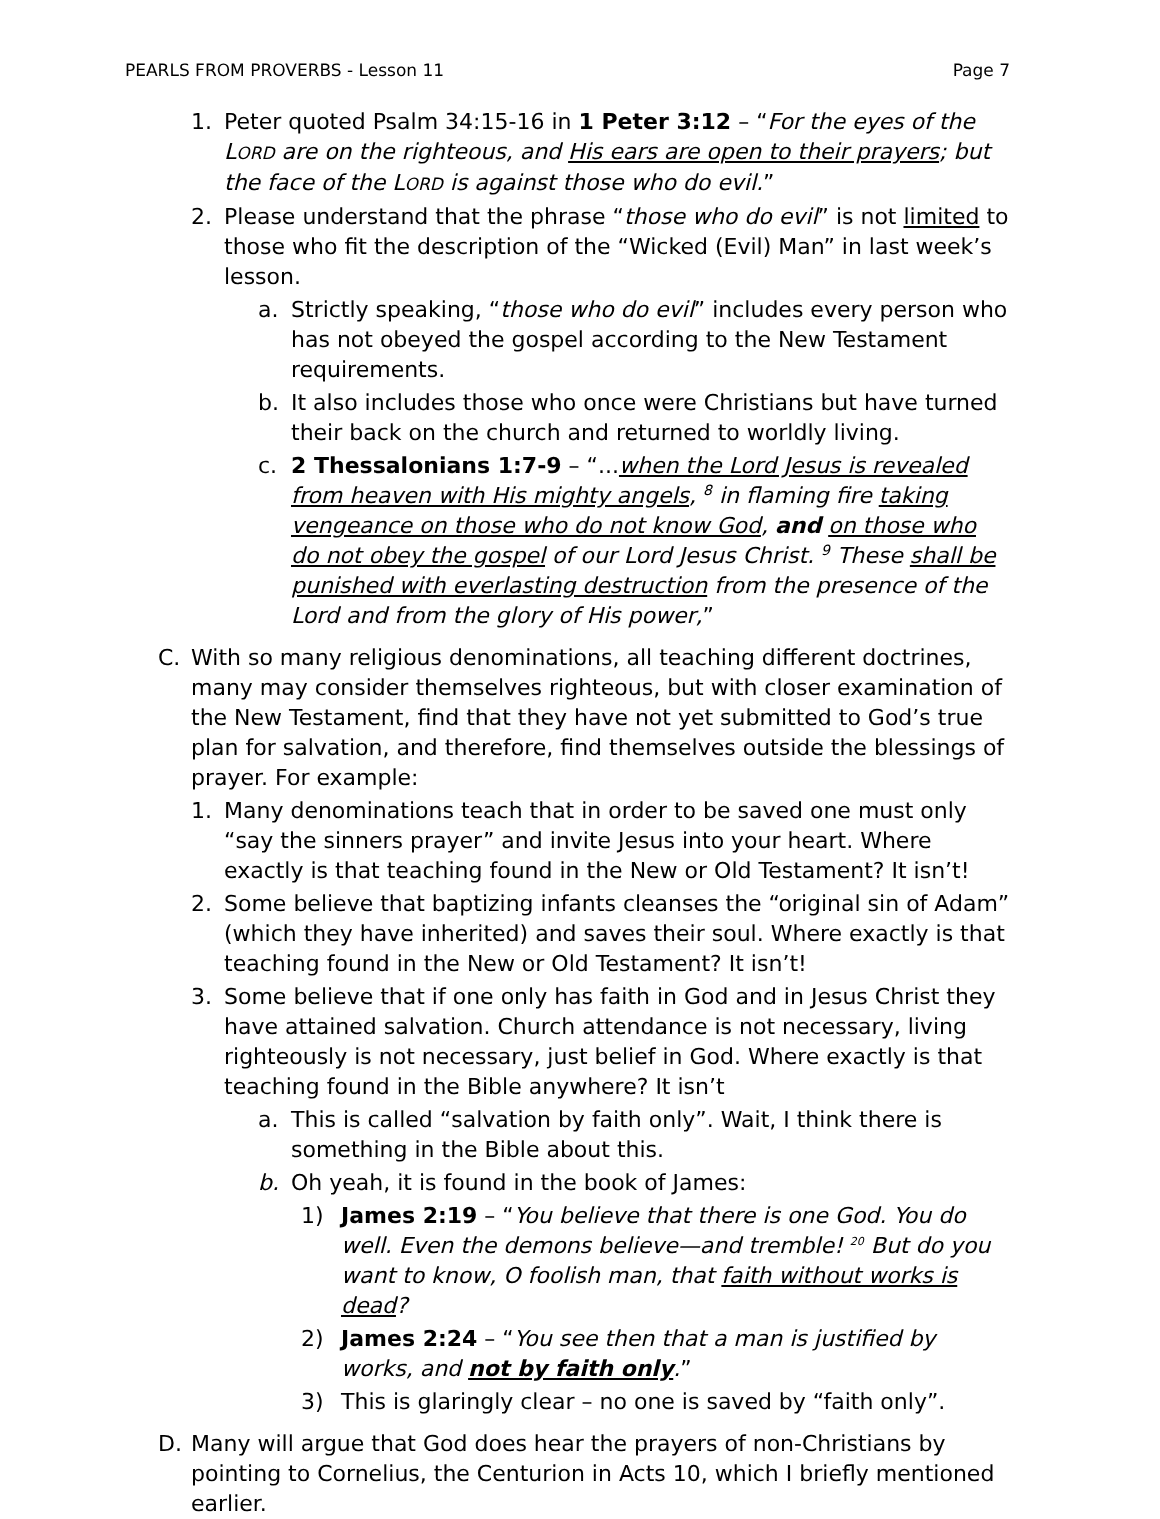PEARLS FROM PROVERBS - Lesson 11 Page 7
1. Peter quoted Psalm 34:15-16 in 1 Peter 3:12 – “For the eyes of the LORD are on the righteous, and His ears are open to their prayers; but the face of the LORD is against those who do evil.”
2. Please understand that the phrase “those who do evil” is not limited to those who fit the description of the “Wicked (Evil) Man” in last week’s lesson.
a. Strictly speaking, “those who do evil” includes every person who has not obeyed the gospel according to the New Testament requirements.
b. It also includes those who once were Christians but have turned their back on the church and returned to worldly living.
c. 2 Thessalonians 1:7-9 – “...when the Lord Jesus is revealed from heaven with His mighty angels, <sup>8</sup> in flaming fire taking vengeance on those who do not know God, and on those who do not obey the gospel of our Lord Jesus Christ. <sup>9</sup> These shall be punished with everlasting destruction from the presence of the Lord and from the glory of His power,”
C. With so many religious denominations, all teaching different doctrines, many may consider themselves righteous, but with closer examination of the New Testament, find that they have not yet submitted to God’s true plan for salvation, and therefore, find themselves outside the blessings of prayer. For example:
1. Many denominations teach that in order to be saved one must only “say the sinners prayer” and invite Jesus into your heart. Where exactly is that teaching found in the New or Old Testament? It isn’t!
2. Some believe that baptizing infants cleanses the “original sin of Adam” (which they have inherited) and saves their soul. Where exactly is that teaching found in the New or Old Testament? It isn’t!
3. Some believe that if one only has faith in God and in Jesus Christ they have attained salvation. Church attendance is not necessary, living righteously is not necessary, just belief in God. Where exactly is that teaching found in the Bible anywhere? It isn’t
a. This is called “salvation by faith only”. Wait, I think there is something in the Bible about this.
b. Oh yeah, it is found in the book of James:
1) James 2:19 – “You believe that there is one God. You do well. Even the demons believe—and tremble! <sup>20</sup> But do you want to know, O foolish man, that faith without works is dead?
2) James 2:24 – “You see then that a man is justified by works, and not by faith only.”
3) This is glaringly clear – no one is saved by “faith only”.
D. Many will argue that God does hear the prayers of non-Christians by pointing to Cornelius, the Centurion in Acts 10, which I briefly mentioned earlier.